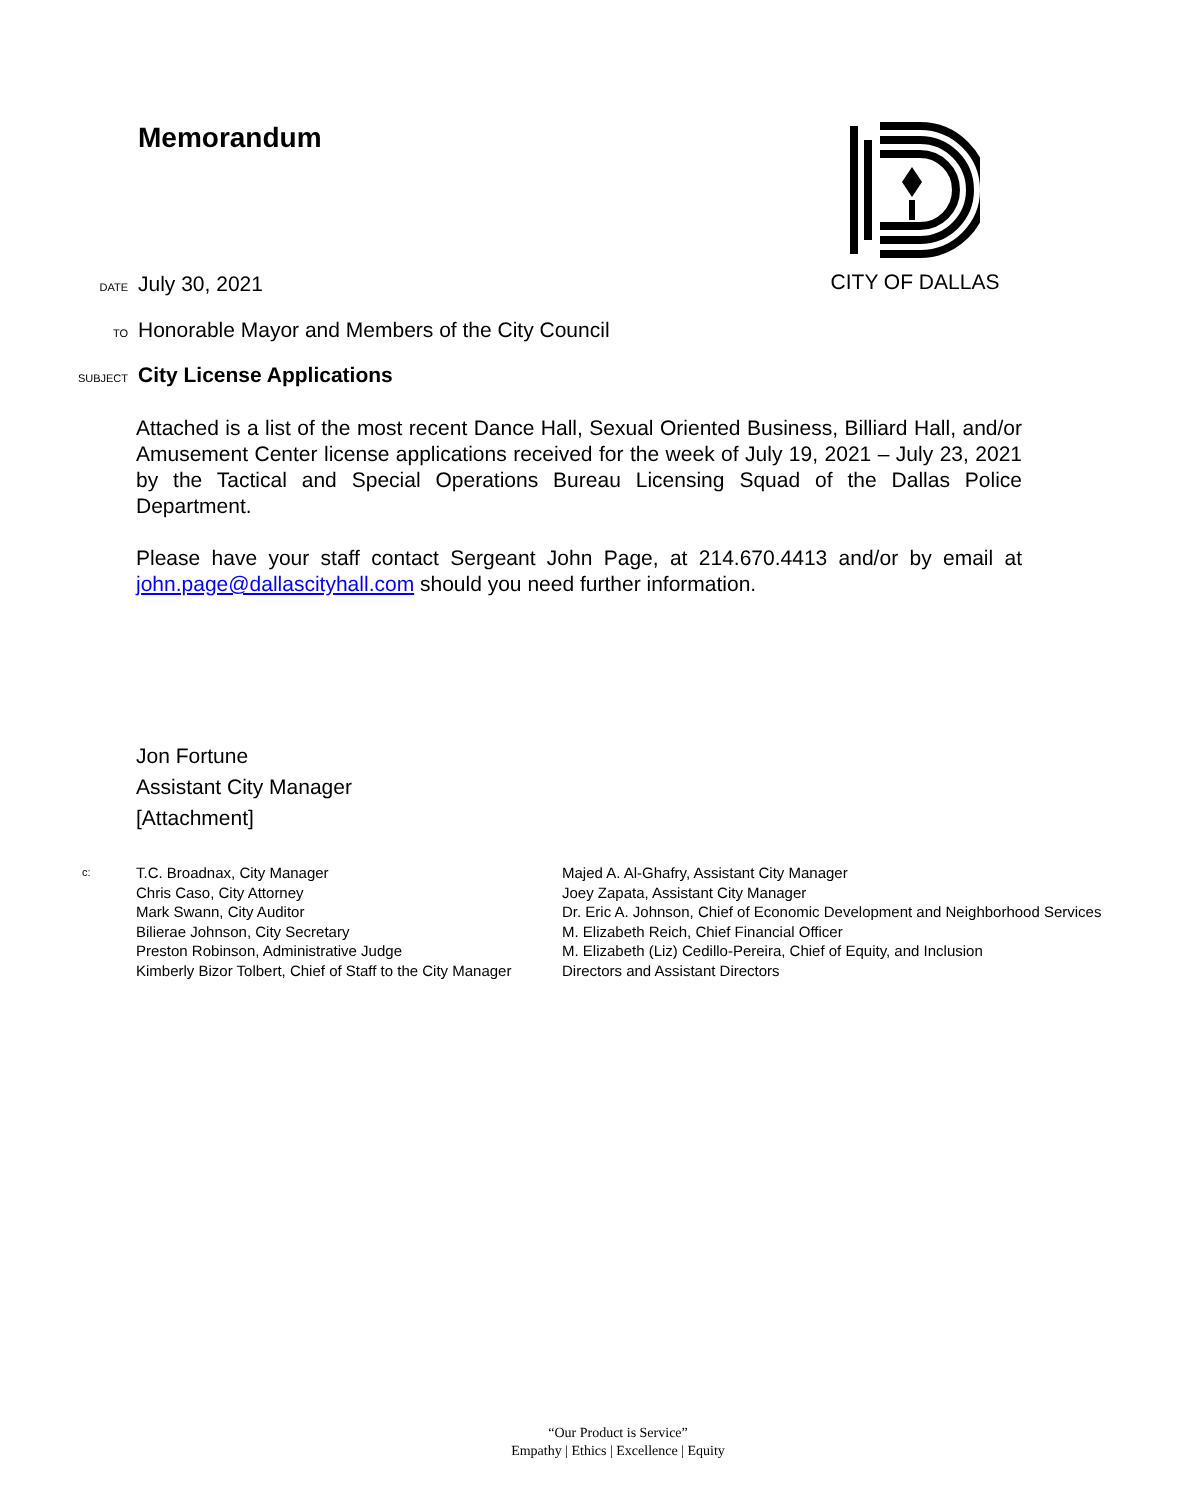Memorandum CITY OF DALLAS
DATE July 30, 2021
TO Honorable Mayor and Members of the City Council
SUBJECT City License Applications
Attached is a list of the most recent Dance Hall, Sexual Oriented Business, Billiard Hall, and/or Amusement Center license applications received for the week of July 19, 2021 – July 23, 2021 by the Tactical and Special Operations Bureau Licensing Squad of the Dallas Police Department.
Please have your staff contact Sergeant John Page, at 214.670.4413 and/or by email at john.page@dallascityhall.com should you need further information.
Jon Fortune
Assistant City Manager
[Attachment]
c:
T.C. Broadnax, City Manager
Chris Caso, City Attorney
Mark Swann, City Auditor
Bilierae Johnson, City Secretary
Preston Robinson, Administrative Judge
Kimberly Bizor Tolbert, Chief of Staff to the City Manager
Majed A. Al-Ghafry, Assistant City Manager
Joey Zapata, Assistant City Manager
Dr. Eric A. Johnson, Chief of Economic Development and Neighborhood Services
M. Elizabeth Reich, Chief Financial Officer
M. Elizabeth (Liz) Cedillo-Pereira, Chief of Equity, and Inclusion
Directors and Assistant Directors
“Our Product is Service”
Empathy | Ethics | Excellence | Equity